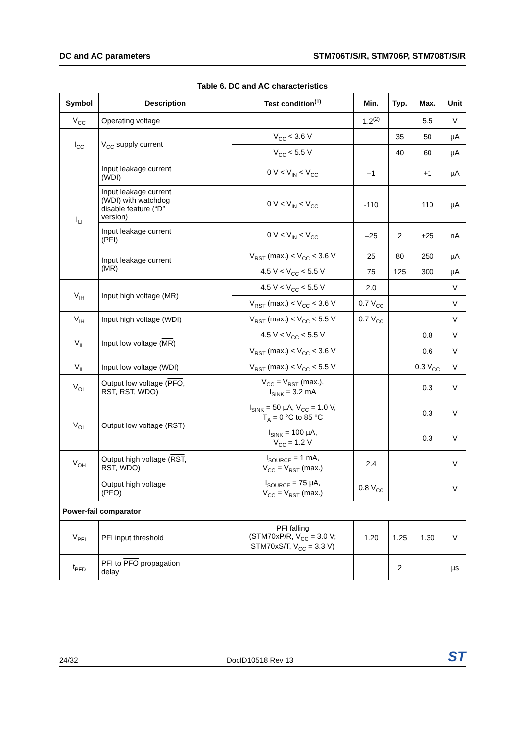DC and AC parameters STM706T/S/R, STM706P, STM708T/S/R
Table 6. DC and AC characteristics
| Symbol | Description | Test condition<sup>(1)</sup> | Min. | Typ. | Max. | Unit |
| --- | --- | --- | --- | --- | --- | --- |
| V<sub>CC</sub> | Operating voltage | | 1.2<sup>(2)</sup> | | 5.5 | V |
| I<sub>CC</sub> | V<sub>CC</sub> supply current | V<sub>CC</sub> < 3.6 V | | 35 | 50 | µA |
| | | V<sub>CC</sub> < 5.5 V | | 40 | 60 | µA |
| I<sub>LI</sub> | Input leakage current (WDI) | 0 V < V<sub>IN</sub> < V<sub>CC</sub> | –1 | | +1 | µA |
| | Input leakage current (WDI) with watchdog disable feature (“D” version) | 0 V < V<sub>IN</sub> < V<sub>CC</sub> | -110 | | 110 | µA |
| | Input leakage current (PFI) | 0 V < V<sub>IN</sub> < V<sub>CC</sub> | –25 | 2 | +25 | nA |
| | Input leakage current ( MR ) | V<sub>RST</sub> (max.) < V<sub>CC</sub> < 3.6 V | 25 | 80 | 250 | µA |
| | | 4.5 V < V<sub>CC</sub> < 5.5 V | 75 | 125 | 300 | µA |
| V<sub>IH</sub> | Input high voltage ( MR ) | 4.5 V < V<sub>CC</sub> < 5.5 V | 2.0 | | | V |
| | | V<sub>RST</sub> (max.) < V<sub>CC</sub> < 3.6 V | 0.7 V<sub>CC</sub> | | | V |
| V<sub>IH</sub> | Input high voltage (WDI) | V<sub>RST</sub> (max.) < V<sub>CC</sub> < 5.5 V | 0.7 V<sub>CC</sub> | | | V |
| V<sub>IL</sub> | Input low voltage ( MR ) | 4.5 V < V<sub>CC</sub> < 5.5 V | | | 0.8 | V |
| | | V<sub>RST</sub> (max.) < V<sub>CC</sub> < 3.6 V | | | 0.6 | V |
| V<sub>IL</sub> | Input low voltage (WDI) | V<sub>RST</sub> (max.) < V<sub>CC</sub> < 5.5 V | | | 0.3 V<sub>CC</sub> | V |
| V<sub>OL</sub> | Output low voltage ( PFO , RST , RST, WDO ) | V<sub>CC</sub> = V<sub>RST</sub> (max.), I<sub>SINK</sub> = 3.2 mA | | | 0.3 | V |
| V<sub>OL</sub> | Output low voltage ( RST ) | I<sub>SINK</sub> = 50 µA, V<sub>CC</sub> = 1.0 V, T<sub>A</sub> = 0 °C to 85 °C | | | 0.3 | V |
| | | I<sub>SINK</sub> = 100 µA, V<sub>CC</sub> = 1.2 V | | | 0.3 | V |
| V<sub>OH</sub> | Output high voltage ( RST , RST, WDO ) | I<sub>SOURCE</sub> = 1 mA, V<sub>CC</sub> = V<sub>RST</sub> (max.) | 2.4 | | | V |
| | Output high voltage ( PFO ) | I<sub>SOURCE</sub> = 75 µA, V<sub>CC</sub> = V<sub>RST</sub> (max.) | 0.8 V<sub>CC</sub> | | | V |
| Power-fail comparator | | | | | | |
| V<sub>PFI</sub> | PFI input threshold | PFI falling (STM70xP/R, V<sub>CC</sub> = 3.0 V; STM70xS/T, V<sub>CC</sub> = 3.3 V) | 1.20 | 1.25 | 1.30 | V |
| t<sub>PFD</sub> | PFI to PFO propagation delay | | | 2 | | µs |
24/32 DocID10518 Rev 13 ST